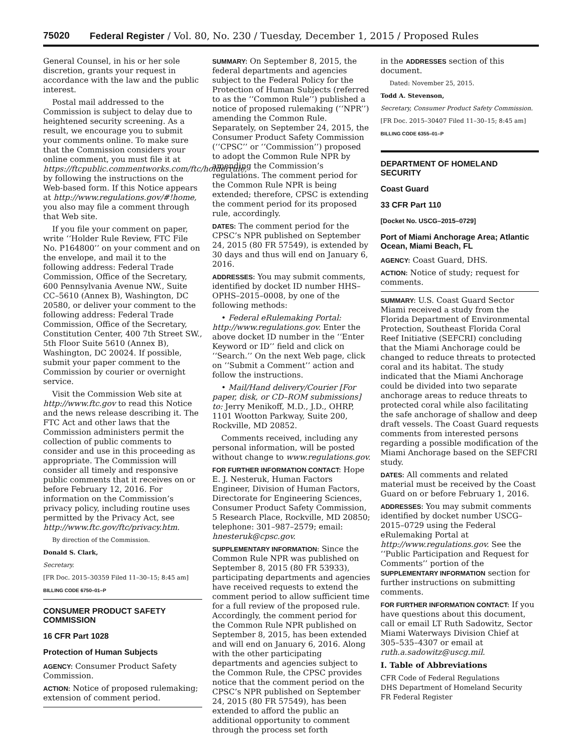75020 Federal Register / Vol. 80, No. 230 / Tuesday, December 1, 2015 / Proposed Rules
General Counsel, in his or her sole discretion, grants your request in accordance with the law and the public interest.
Postal mail addressed to the Commission is subject to delay due to heightened security screening. As a result, we encourage you to submit your comments online. To make sure that the Commission considers your online comment, you must file it at https://ftcpublic.commentworks.com/ftc/holderrule, by following the instructions on the Web-based form. If this Notice appears at http://www.regulations.gov/#!home, you also may file a comment through that Web site.
If you file your comment on paper, write ‘‘Holder Rule Review, FTC File No. P164800’’ on your comment and on the envelope, and mail it to the following address: Federal Trade Commission, Office of the Secretary, 600 Pennsylvania Avenue NW., Suite CC–5610 (Annex B), Washington, DC 20580, or deliver your comment to the following address: Federal Trade Commission, Office of the Secretary, Constitution Center, 400 7th Street SW., 5th Floor Suite 5610 (Annex B), Washington, DC 20024. If possible, submit your paper comment to the Commission by courier or overnight service.
Visit the Commission Web site at http://www.ftc.gov to read this Notice and the news release describing it. The FTC Act and other laws that the Commission administers permit the collection of public comments to consider and use in this proceeding as appropriate. The Commission will consider all timely and responsive public comments that it receives on or before February 12, 2016. For information on the Commission’s privacy policy, including routine uses permitted by the Privacy Act, see http://www.ftc.gov/ftc/privacy.htm.
By direction of the Commission.
Donald S. Clark,
Secretary.
[FR Doc. 2015–30359 Filed 11–30–15; 8:45 am]
BILLING CODE 6750–01–P
CONSUMER PRODUCT SAFETY COMMISSION
16 CFR Part 1028
Protection of Human Subjects
AGENCY: Consumer Product Safety Commission.
ACTION: Notice of proposed rulemaking; extension of comment period.
SUMMARY: On September 8, 2015, the federal departments and agencies subject to the Federal Policy for the Protection of Human Subjects (referred to as the ‘‘Common Rule’’) published a notice of proposed rulemaking (‘‘NPR’’) amending the Common Rule. Separately, on September 24, 2015, the Consumer Product Safety Commission (‘‘CPSC’’ or ‘‘Commission’’) proposed to adopt the Common Rule NPR by amending the Commission’s regulations. The comment period for the Common Rule NPR is being extended; therefore, CPSC is extending the comment period for its proposed rule, accordingly.
DATES: The comment period for the CPSC’s NPR published on September 24, 2015 (80 FR 57549), is extended by 30 days and thus will end on January 6, 2016.
ADDRESSES: You may submit comments, identified by docket ID number HHS–OPHS–2015–0008, by one of the following methods:
• Federal eRulemaking Portal: http://www.regulations.gov. Enter the above docket ID number in the ‘‘Enter Keyword or ID’’ field and click on ‘‘Search.’’ On the next Web page, click on ‘‘Submit a Comment’’ action and follow the instructions.
• Mail/Hand delivery/Courier [For paper, disk, or CD–ROM submissions] to: Jerry Menikoff, M.D., J.D., OHRP, 1101 Wootton Parkway, Suite 200, Rockville, MD 20852.
Comments received, including any personal information, will be posted without change to www.regulations.gov.
FOR FURTHER INFORMATION CONTACT: Hope E. J. Nesteruk, Human Factors Engineer, Division of Human Factors, Directorate for Engineering Sciences, Consumer Product Safety Commission, 5 Research Place, Rockville, MD 20850; telephone: 301–987–2579; email: hnesteruk@cpsc.gov.
SUPPLEMENTARY INFORMATION: Since the Common Rule NPR was published on September 8, 2015 (80 FR 53933), participating departments and agencies have received requests to extend the comment period to allow sufficient time for a full review of the proposed rule. Accordingly, the comment period for the Common Rule NPR published on September 8, 2015, has been extended and will end on January 6, 2016. Along with the other participating departments and agencies subject to the Common Rule, the CPSC provides notice that the comment period on the CPSC’s NPR published on September 24, 2015 (80 FR 57549), has been extended to afford the public an additional opportunity to comment through the process set forth
in the ADDRESSES section of this document.
Dated: November 25, 2015.
Todd A. Stevenson,
Secretary, Consumer Product Safety Commission.
[FR Doc. 2015–30407 Filed 11–30–15; 8:45 am]
BILLING CODE 6355–01–P
DEPARTMENT OF HOMELAND SECURITY
Coast Guard
33 CFR Part 110
[Docket No. USCG–2015–0729]
Port of Miami Anchorage Area; Atlantic Ocean, Miami Beach, FL
AGENCY: Coast Guard, DHS.
ACTION: Notice of study; request for comments.
SUMMARY: U.S. Coast Guard Sector Miami received a study from the Florida Department of Environmental Protection, Southeast Florida Coral Reef Initiative (SEFCRI) concluding that the Miami Anchorage could be changed to reduce threats to protected coral and its habitat. The study indicated that the Miami Anchorage could be divided into two separate anchorage areas to reduce threats to protected coral while also facilitating the safe anchorage of shallow and deep draft vessels. The Coast Guard requests comments from interested persons regarding a possible modification of the Miami Anchorage based on the SEFCRI study.
DATES: All comments and related material must be received by the Coast Guard on or before February 1, 2016.
ADDRESSES: You may submit comments identified by docket number USCG–2015–0729 using the Federal eRulemaking Portal at http://www.regulations.gov. See the ‘‘Public Participation and Request for Comments’’ portion of the SUPPLEMENTARY INFORMATION section for further instructions on submitting comments.
FOR FURTHER INFORMATION CONTACT: If you have questions about this document, call or email LT Ruth Sadowitz, Sector Miami Waterways Division Chief at 305–535–4307 or email at ruth.a.sadowitz@uscg.mil.
I. Table of Abbreviations
CFR Code of Federal Regulations
DHS Department of Homeland Security
FR Federal Register